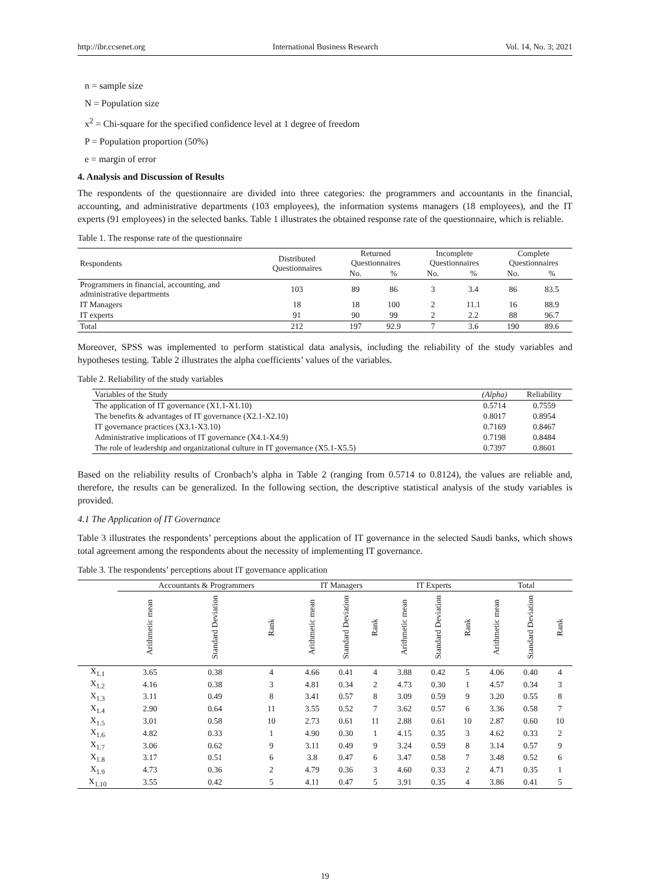http://ibr.ccsenet.org International Business Research Vol. 14, No. 3; 2021
n = sample size
N = Population size
x<sup>2</sup> = Chi-square for the specified confidence level at 1 degree of freedom
P = Population proportion (50%)
e = margin of error
4. Analysis and Discussion of Results
The respondents of the questionnaire are divided into three categories: the programmers and accountants in the financial, accounting, and administrative departments (103 employees), the information systems managers (18 employees), and the IT experts (91 employees) in the selected banks. Table 1 illustrates the obtained response rate of the questionnaire, which is reliable.
Table 1. The response rate of the questionnaire
| Respondents | Distributed Questionnaires | Returned Questionnaires | | Incomplete Questionnaires | | Complete Questionnaires | |
| --- | --- | --- | --- | --- | --- | --- | --- |
| | | No. | % | No. | % | No. | % |
| Programmers in financial, accounting, and administrative departments | 103 | 89 | 86 | 3 | 3.4 | 86 | 83.5 |
| IT Managers | 18 | 18 | 100 | 2 | 11.1 | 16 | 88.9 |
| IT experts | 91 | 90 | 99 | 2 | 2.2 | 88 | 96.7 |
| Total | 212 | 197 | 92.9 | 7 | 3.6 | 190 | 89.6 |
Moreover, SPSS was implemented to perform statistical data analysis, including the reliability of the study variables and hypotheses testing. Table 2 illustrates the alpha coefficients’ values of the variables.
Table 2. Reliability of the study variables
| Variables of the Study | (Alpha) | Reliability |
| --- | --- | --- |
| The application of IT governance (X1.1-X1.10) | 0.5714 | 0.7559 |
| The benefits & advantages of IT governance (X2.1-X2.10) | 0.8017 | 0.8954 |
| IT governance practices (X3.1-X3.10) | 0.7169 | 0.8467 |
| Administrative implications of IT governance (X4.1-X4.9) | 0.7198 | 0.8484 |
| The role of leadership and organizational culture in IT governance (X5.1-X5.5) | 0.7397 | 0.8601 |
Based on the reliability results of Cronbach’s alpha in Table 2 (ranging from 0.5714 to 0.8124), the values are reliable and, therefore, the results can be generalized. In the following section, the descriptive statistical analysis of the study variables is provided.
4.1 The Application of IT Governance
Table 3 illustrates the respondents’ perceptions about the application of IT governance in the selected Saudi banks, which shows total agreement among the respondents about the necessity of implementing IT governance.
Table 3. The respondents’ perceptions about IT governance application
| | Accountants & Programmers | | | IT Managers | | | IT Experts | | | Total | | |
| --- | --- | --- | --- | --- | --- | --- | --- | --- | --- | --- | --- | --- |
| | Arithmetic mean | Standard Deviation | Rank | Arithmetic mean | Standard Deviation | Rank | Arithmetic mean | Standard Deviation | Rank | Arithmetic mean | Standard Deviation | Rank |
| X<sub>1.1</sub> | 3.65 | 0.38 | 4 | 4.66 | 0.41 | 4 | 3.88 | 0.42 | 5 | 4.06 | 0.40 | 4 |
| X<sub>1.2</sub> | 4.16 | 0.38 | 3 | 4.81 | 0.34 | 2 | 4.73 | 0.30 | 1 | 4.57 | 0.34 | 3 |
| X<sub>1.3</sub> | 3.11 | 0.49 | 8 | 3.41 | 0.57 | 8 | 3.09 | 0.59 | 9 | 3.20 | 0.55 | 8 |
| X<sub>1.4</sub> | 2.90 | 0.64 | 11 | 3.55 | 0.52 | 7 | 3.62 | 0.57 | 6 | 3.36 | 0.58 | 7 |
| X<sub>1.5</sub> | 3.01 | 0.58 | 10 | 2.73 | 0.61 | 11 | 2.88 | 0.61 | 10 | 2.87 | 0.60 | 10 |
| X<sub>1.6</sub> | 4.82 | 0.33 | 1 | 4.90 | 0.30 | 1 | 4.15 | 0.35 | 3 | 4.62 | 0.33 | 2 |
| X<sub>1.7</sub> | 3.06 | 0.62 | 9 | 3.11 | 0.49 | 9 | 3.24 | 0.59 | 8 | 3.14 | 0.57 | 9 |
| X<sub>1.8</sub> | 3.17 | 0.51 | 6 | 3.8 | 0.47 | 6 | 3.47 | 0.58 | 7 | 3.48 | 0.52 | 6 |
| X<sub>1.9</sub> | 4.73 | 0.36 | 2 | 4.79 | 0.36 | 3 | 4.60 | 0.33 | 2 | 4.71 | 0.35 | 1 |
| X<sub>1.10</sub> | 3.55 | 0.42 | 5 | 4.11 | 0.47 | 5 | 3.91 | 0.35 | 4 | 3.86 | 0.41 | 5 |
19